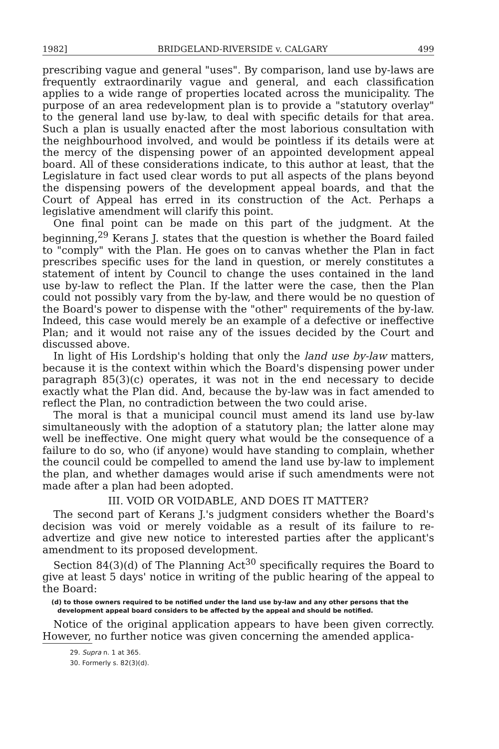1982] BRIDGELAND-RIVERSIDE v. CALGARY 499
prescribing vague and general "uses". By comparison, land use by-laws are frequently extraordinarily vague and general, and each classification applies to a wide range of properties located across the municipality. The purpose of an area redevelopment plan is to provide a "statutory overlay" to the general land use by-law, to deal with specific details for that area. Such a plan is usually enacted after the most laborious consultation with the neighbourhood involved, and would be pointless if its details were at the mercy of the dispensing power of an appointed development appeal board. All of these considerations indicate, to this author at least, that the Legislature in fact used clear words to put all aspects of the plans beyond the dispensing powers of the development appeal boards, and that the Court of Appeal has erred in its construction of the Act. Perhaps a legislative amendment will clarify this point.
One final point can be made on this part of the judgment. At the beginning,<sup>29</sup> Kerans J. states that the question is whether the Board failed to "comply" with the Plan. He goes on to canvas whether the Plan in fact prescribes specific uses for the land in question, or merely constitutes a statement of intent by Council to change the uses contained in the land use by-law to reflect the Plan. If the latter were the case, then the Plan could not possibly vary from the by-law, and there would be no question of the Board's power to dispense with the "other" requirements of the by-law. Indeed, this case would merely be an example of a defective or ineffective Plan; and it would not raise any of the issues decided by the Court and discussed above.
In light of His Lordship's holding that only the land use by-law matters, because it is the context within which the Board's dispensing power under paragraph 85(3)(c) operates, it was not in the end necessary to decide exactly what the Plan did. And, because the by-law was in fact amended to reflect the Plan, no contradiction between the two could arise.
The moral is that a municipal council must amend its land use by-law simultaneously with the adoption of a statutory plan; the latter alone may well be ineffective. One might query what would be the consequence of a failure to do so, who (if anyone) would have standing to complain, whether the council could be compelled to amend the land use by-law to implement the plan, and whether damages would arise if such amendments were not made after a plan had been adopted.
III. VOID OR VOIDABLE, AND DOES IT MATTER?
The second part of Kerans J.'s judgment considers whether the Board's decision was void or merely voidable as a result of its failure to re-advertize and give new notice to interested parties after the applicant's amendment to its proposed development.
Section 84(3)(d) of The Planning Act<sup>30</sup> specifically requires the Board to give at least 5 days' notice in writing of the public hearing of the appeal to the Board:
(d) to those owners required to be notified under the land use by-law and any other persons that the development appeal board considers to be affected by the appeal and should be notified.
Notice of the original application appears to have been given correctly. However, no further notice was given concerning the amended applica-
29. Supra n. 1 at 365.
30. Formerly s. 82(3)(d).